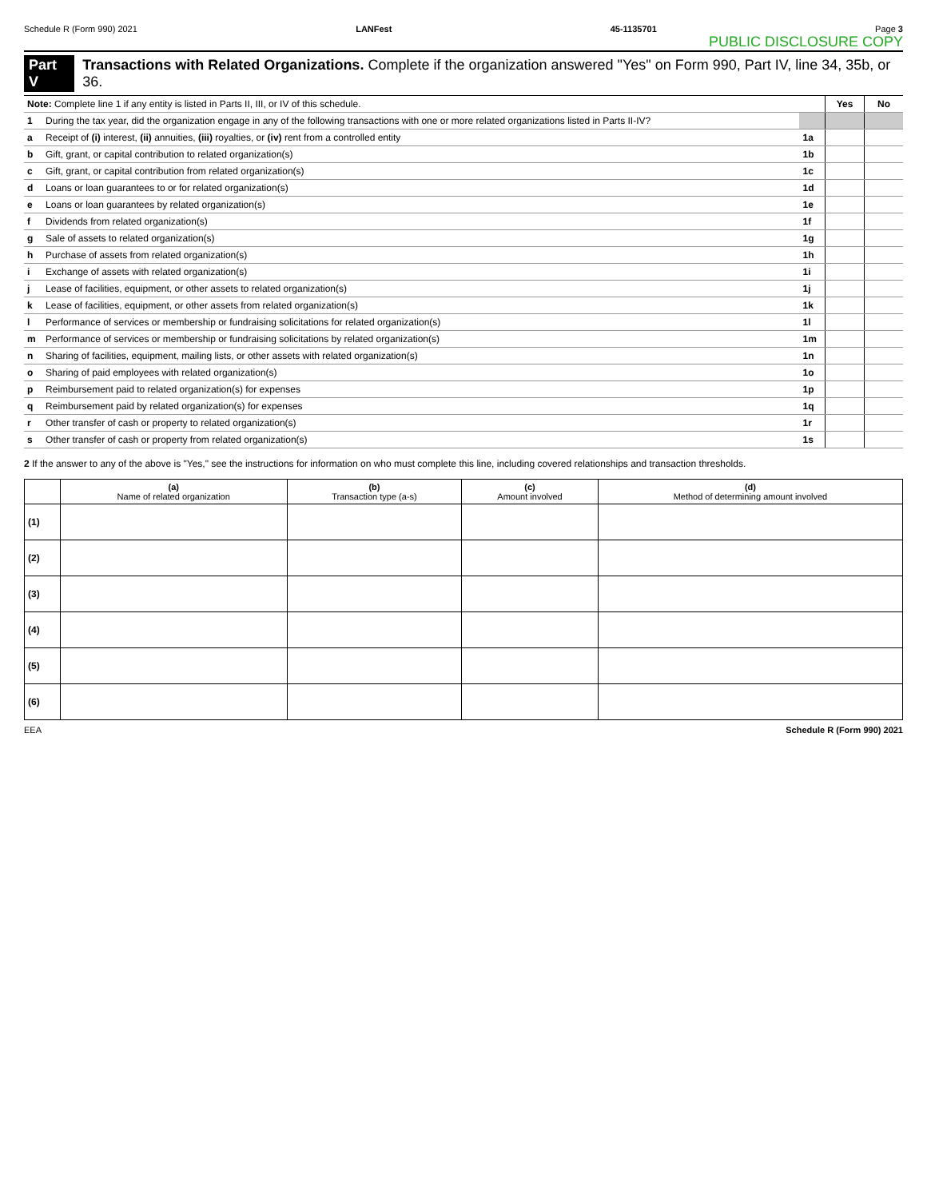Schedule R (Form 990) 2021 LANFest 45-1135701 Page 3
PUBLIC DISCLOSURE COPY
Part V Transactions with Related Organizations. Complete if the organization answered "Yes" on Form 990, Part IV, line 34, 35b, or 36.
| Note: Complete line 1 if any entity is listed in Parts II, III, or IV of this schedule. | | | Yes | No |
| 1 | During the tax year, did the organization engage in any of the following transactions with one or more related organizations listed in Parts II-IV? | | | |
| a | Receipt of (i) interest, (ii) annuities, (iii) royalties, or (iv) rent from a controlled entity | 1a | | |
| b | Gift, grant, or capital contribution to related organization(s) | 1b | | |
| c | Gift, grant, or capital contribution from related organization(s) | 1c | | |
| d | Loans or loan guarantees to or for related organization(s) | 1d | | |
| e | Loans or loan guarantees by related organization(s) | 1e | | |
| f | Dividends from related organization(s) | 1f | | |
| g | Sale of assets to related organization(s) | 1g | | |
| h | Purchase of assets from related organization(s) | 1h | | |
| i | Exchange of assets with related organization(s) | 1i | | |
| j | Lease of facilities, equipment, or other assets to related organization(s) | 1j | | |
| k | Lease of facilities, equipment, or other assets from related organization(s) | 1k | | |
| l | Performance of services or membership or fundraising solicitations for related organization(s) | 1l | | |
| m | Performance of services or membership or fundraising solicitations by related organization(s) | 1m | | |
| n | Sharing of facilities, equipment, mailing lists, or other assets with related organization(s) | 1n | | |
| o | Sharing of paid employees with related organization(s) | 1o | | |
| p | Reimbursement paid to related organization(s) for expenses | 1p | | |
| q | Reimbursement paid by related organization(s) for expenses | 1q | | |
| r | Other transfer of cash or property to related organization(s) | 1r | | |
| s | Other transfer of cash or property from related organization(s) | 1s | | |
2 If the answer to any of the above is "Yes," see the instructions for information on who must complete this line, including covered relationships and transaction thresholds.
| | (a) Name of related organization | (b) Transaction type (a-s) | (c) Amount involved | (d) Method of determining amount involved |
| --- | --- | --- | --- | --- |
| (1) | | | | |
| (2) | | | | |
| (3) | | | | |
| (4) | | | | |
| (5) | | | | |
| (6) | | | | |
EEA Schedule R (Form 990) 2021